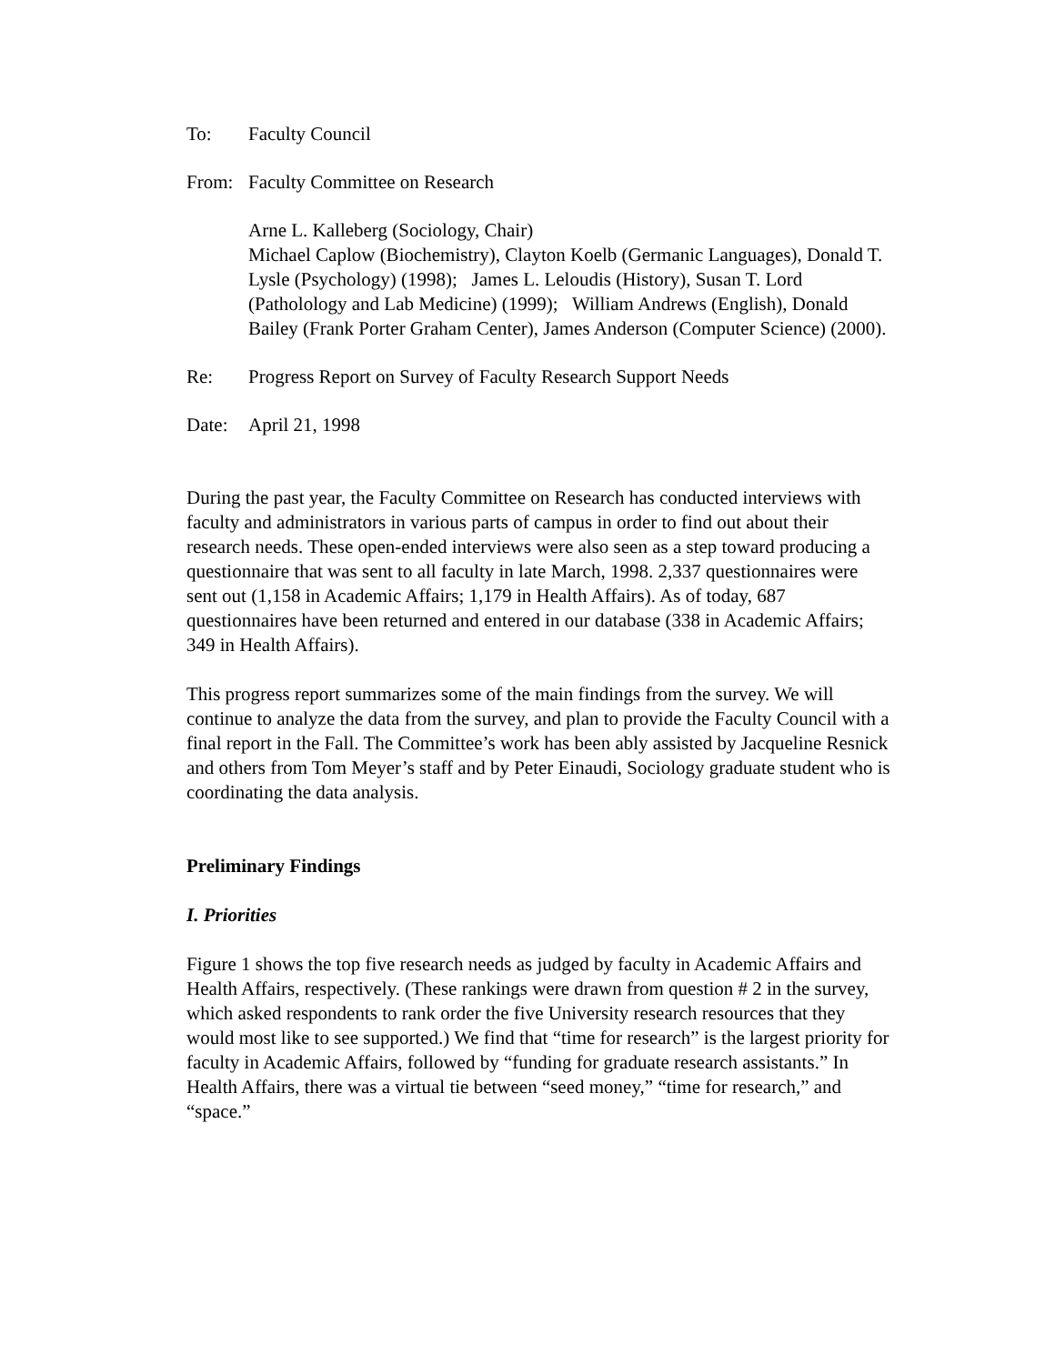To: Faculty Council
From: Faculty Committee on Research
Arne L. Kalleberg (Sociology, Chair)
Michael Caplow (Biochemistry), Clayton Koelb (Germanic Languages), Donald T. Lysle (Psychology) (1998); James L. Leloudis (History), Susan T. Lord (Patholology and Lab Medicine) (1999); William Andrews (English), Donald Bailey (Frank Porter Graham Center), James Anderson (Computer Science) (2000).
Re: Progress Report on Survey of Faculty Research Support Needs
Date: April 21, 1998
During the past year, the Faculty Committee on Research has conducted interviews with faculty and administrators in various parts of campus in order to find out about their research needs. These open-ended interviews were also seen as a step toward producing a questionnaire that was sent to all faculty in late March, 1998. 2,337 questionnaires were sent out (1,158 in Academic Affairs; 1,179 in Health Affairs). As of today, 687 questionnaires have been returned and entered in our database (338 in Academic Affairs; 349 in Health Affairs).
This progress report summarizes some of the main findings from the survey. We will continue to analyze the data from the survey, and plan to provide the Faculty Council with a final report in the Fall. The Committee’s work has been ably assisted by Jacqueline Resnick and others from Tom Meyer’s staff and by Peter Einaudi, Sociology graduate student who is coordinating the data analysis.
Preliminary Findings
I. Priorities
Figure 1 shows the top five research needs as judged by faculty in Academic Affairs and Health Affairs, respectively. (These rankings were drawn from question # 2 in the survey, which asked respondents to rank order the five University research resources that they would most like to see supported.) We find that “time for research” is the largest priority for faculty in Academic Affairs, followed by “funding for graduate research assistants.” In Health Affairs, there was a virtual tie between “seed money,” “time for research,” and “space.”